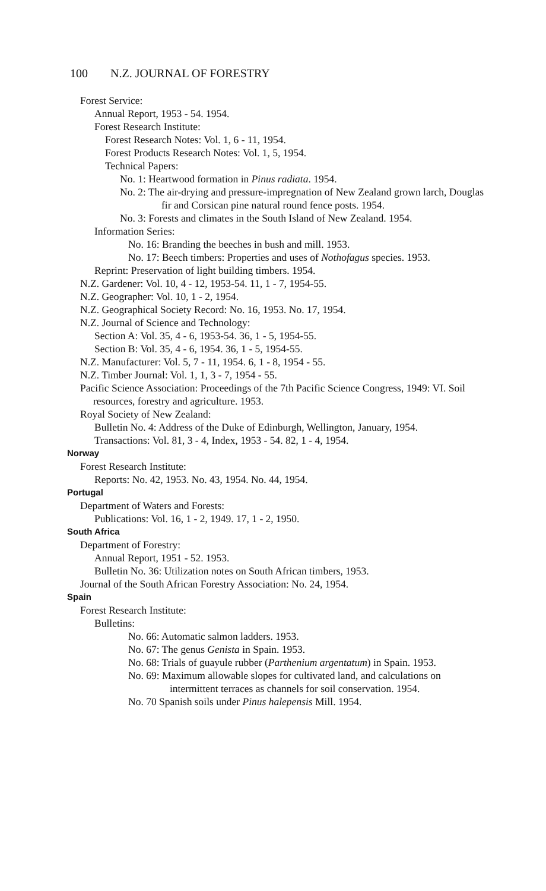100 N.Z. JOURNAL OF FORESTRY
Forest Service:
Annual Report, 1953 - 54. 1954.
Forest Research Institute:
Forest Research Notes: Vol. 1, 6 - 11, 1954.
Forest Products Research Notes: Vol. 1, 5, 1954.
Technical Papers:
No. 1: Heartwood formation in Pinus radiata. 1954.
No. 2: The air-drying and pressure-impregnation of New Zealand grown larch, Douglas fir and Corsican pine natural round fence posts. 1954.
No. 3: Forests and climates in the South Island of New Zealand. 1954.
Information Series:
No. 16: Branding the beeches in bush and mill. 1953.
No. 17: Beech timbers: Properties and uses of Nothofagus species. 1953.
Reprint: Preservation of light building timbers. 1954.
N.Z. Gardener: Vol. 10, 4 - 12, 1953-54. 11, 1 - 7, 1954-55.
N.Z. Geographer: Vol. 10, 1 - 2, 1954.
N.Z. Geographical Society Record: No. 16, 1953. No. 17, 1954.
N.Z. Journal of Science and Technology:
Section A: Vol. 35, 4 - 6, 1953-54. 36, 1 - 5, 1954-55.
Section B: Vol. 35, 4 - 6, 1954. 36, 1 - 5, 1954-55.
N.Z. Manufacturer: Vol. 5, 7 - 11, 1954. 6, 1 - 8, 1954 - 55.
N.Z. Timber Journal: Vol. 1, 1, 3 - 7, 1954 - 55.
Pacific Science Association: Proceedings of the 7th Pacific Science Congress, 1949: VI. Soil resources, forestry and agriculture. 1953.
Royal Society of New Zealand:
Bulletin No. 4: Address of the Duke of Edinburgh, Wellington, January, 1954.
Transactions: Vol. 81, 3 - 4, Index, 1953 - 54. 82, 1 - 4, 1954.
Norway
Forest Research Institute:
Reports: No. 42, 1953. No. 43, 1954. No. 44, 1954.
Portugal
Department of Waters and Forests:
Publications: Vol. 16, 1 - 2, 1949. 17, 1 - 2, 1950.
South Africa
Department of Forestry:
Annual Report, 1951 - 52. 1953.
Bulletin No. 36: Utilization notes on South African timbers, 1953.
Journal of the South African Forestry Association: No. 24, 1954.
Spain
Forest Research Institute:
Bulletins:
No. 66: Automatic salmon ladders. 1953.
No. 67: The genus Genista in Spain. 1953.
No. 68: Trials of guayule rubber (Parthenium argentatum) in Spain. 1953.
No. 69: Maximum allowable slopes for cultivated land, and calculations on intermittent terraces as channels for soil conservation. 1954.
No. 70 Spanish soils under Pinus halepensis Mill. 1954.